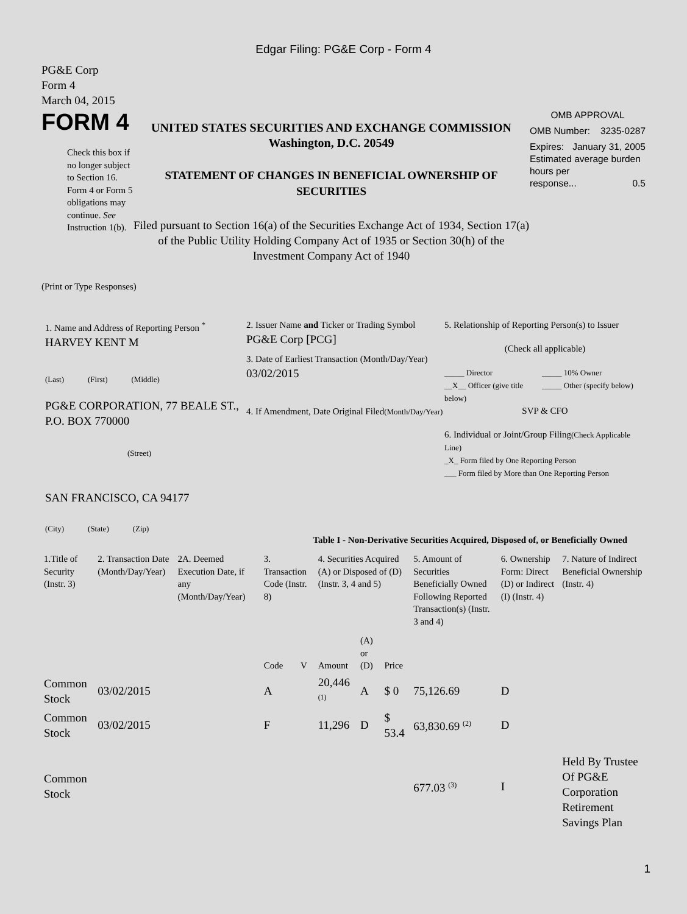Edgar Filing: PG&E Corp - Form 4
PG&E Corp
Form 4
March 04, 2015
FORM 4
Check this box if no longer subject to Section 16. Form 4 or Form 5 obligations may continue. See Instruction 1(b).
UNITED STATES SECURITIES AND EXCHANGE COMMISSION
Washington, D.C. 20549
STATEMENT OF CHANGES IN BENEFICIAL OWNERSHIP OF SECURITIES
Filed pursuant to Section 16(a) of the Securities Exchange Act of 1934, Section 17(a) of the Public Utility Holding Company Act of 1935 or Section 30(h) of the Investment Company Act of 1940
OMB APPROVAL
OMB Number: 3235-0287
Expires: January 31, 2005
Estimated average burden hours per
response... 0.5
(Print or Type Responses)
1. Name and Address of Reporting Person <sup>*</sup>
HARVEY KENT M
(Last) (First) (Middle)
PG&E CORPORATION, 77 BEALE ST., P.O. BOX 770000
(Street)
SAN FRANCISCO, CA 94177
(City) (State) (Zip)
2. Issuer Name and Ticker or Trading Symbol
PG&E Corp [PCG]
3. Date of Earliest Transaction (Month/Day/Year)
03/02/2015
4. If Amendment, Date Original Filed(Month/Day/Year)
5. Relationship of Reporting Person(s) to Issuer
(Check all applicable)
_____ Director
__X__ Officer (give title below)
_____ 10% Owner
_____ Other (specify below)
SVP & CFO
6. Individual or Joint/Group Filing(Check Applicable Line)
_X_ Form filed by One Reporting Person
___ Form filed by More than One Reporting Person
Table I - Non-Derivative Securities Acquired, Disposed of, or Beneficially Owned
| 1.Title of Security (Instr. 3) | 2. Transaction Date (Month/Day/Year) | 2A. Deemed Execution Date, if any (Month/Day/Year) | 3. Transaction Code (Instr. 8) | | 4. Securities Acquired (A) or Disposed of (D) (Instr. 3, 4 and 5) | | | 5. Amount of Securities Beneficially Owned Following Reported Transaction(s) (Instr. 3 and 4) | 6. Ownership Form: Direct (D) or Indirect (I) (Instr. 4) | 7. Nature of Indirect Beneficial Ownership (Instr. 4) |
| --- | --- | --- | --- | --- | --- | --- | --- | --- | --- | --- |
| | | | Code | V | Amount | (A) or (D) | Price | | | |
| Common Stock | 03/02/2015 | | A | | 20,446 <sup>(1)</sup> | A | $ 0 | 75,126.69 | D | |
| Common Stock | 03/02/2015 | | F | | 11,296 | D | $ 53.4 | 63,830.69 <sup>(2)</sup> | D | |
| Common Stock | | | | | | | | 677.03 <sup>(3)</sup> | I | Held By Trustee Of PG&E Corporation Retirement Savings Plan |
1